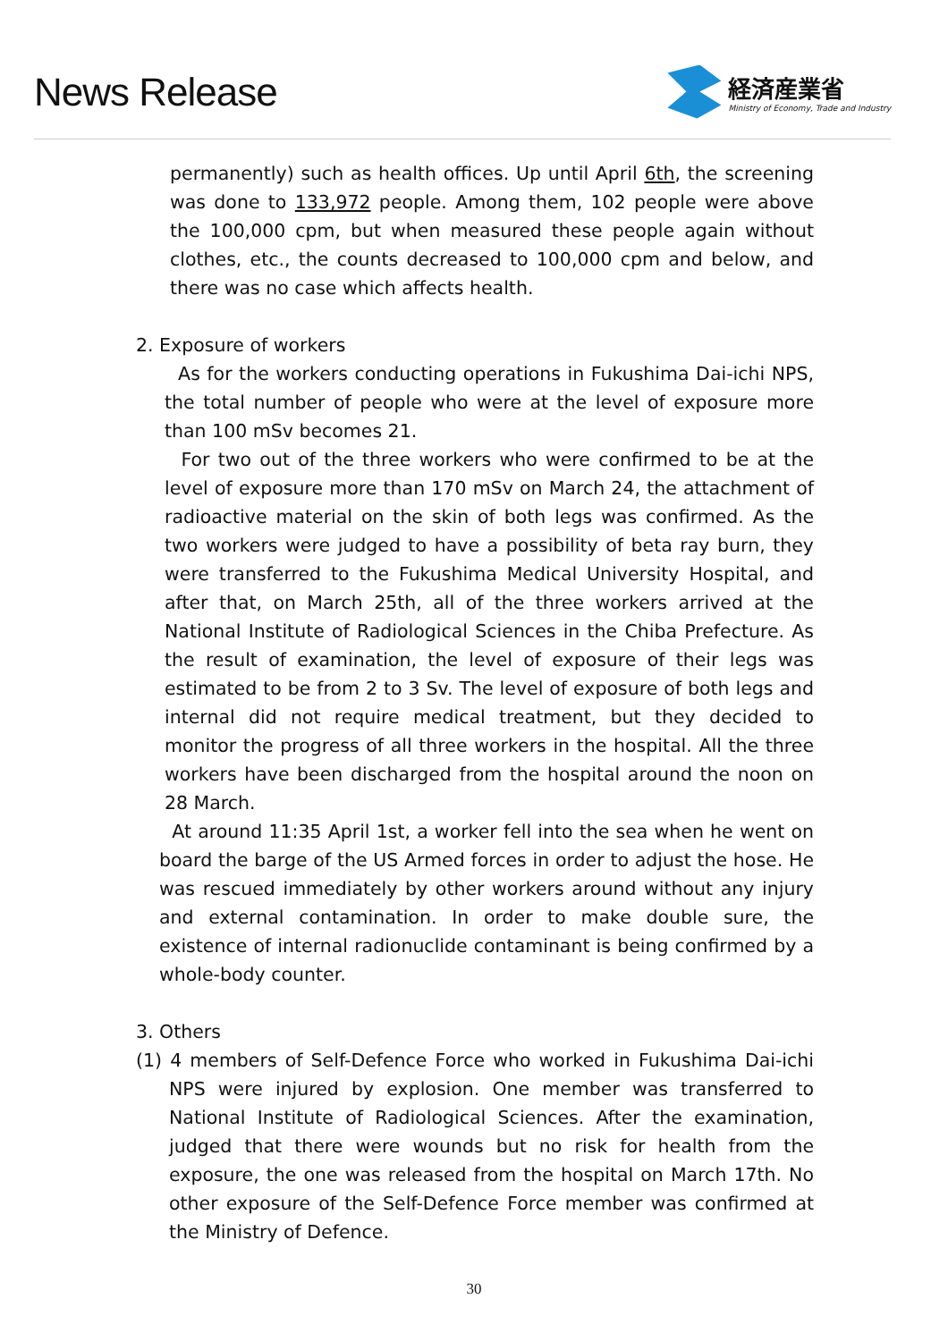News Release
経済産業省
Ministry of Economy, Trade and Industry
permanently) such as health offices. Up until April 6th, the screening was done to 133,972 people. Among them, 102 people were above the 100,000 cpm, but when measured these people again without clothes, etc., the counts decreased to 100,000 cpm and below, and there was no case which affects health.
2. Exposure of workers
As for the workers conducting operations in Fukushima Dai-ichi NPS, the total number of people who were at the level of exposure more than 100 mSv becomes 21.
For two out of the three workers who were confirmed to be at the level of exposure more than 170 mSv on March 24, the attachment of radioactive material on the skin of both legs was confirmed. As the two workers were judged to have a possibility of beta ray burn, they were transferred to the Fukushima Medical University Hospital, and after that, on March 25th, all of the three workers arrived at the National Institute of Radiological Sciences in the Chiba Prefecture. As the result of examination, the level of exposure of their legs was estimated to be from 2 to 3 Sv. The level of exposure of both legs and internal did not require medical treatment, but they decided to monitor the progress of all three workers in the hospital. All the three workers have been discharged from the hospital around the noon on 28 March.
At around 11:35 April 1st, a worker fell into the sea when he went on board the barge of the US Armed forces in order to adjust the hose. He was rescued immediately by other workers around without any injury and external contamination. In order to make double sure, the existence of internal radionuclide contaminant is being confirmed by a whole-body counter.
3. Others
(1) 4 members of Self-Defence Force who worked in Fukushima Dai-ichi NPS were injured by explosion. One member was transferred to National Institute of Radiological Sciences. After the examination, judged that there were wounds but no risk for health from the exposure, the one was released from the hospital on March 17th. No other exposure of the Self-Defence Force member was confirmed at the Ministry of Defence.
30